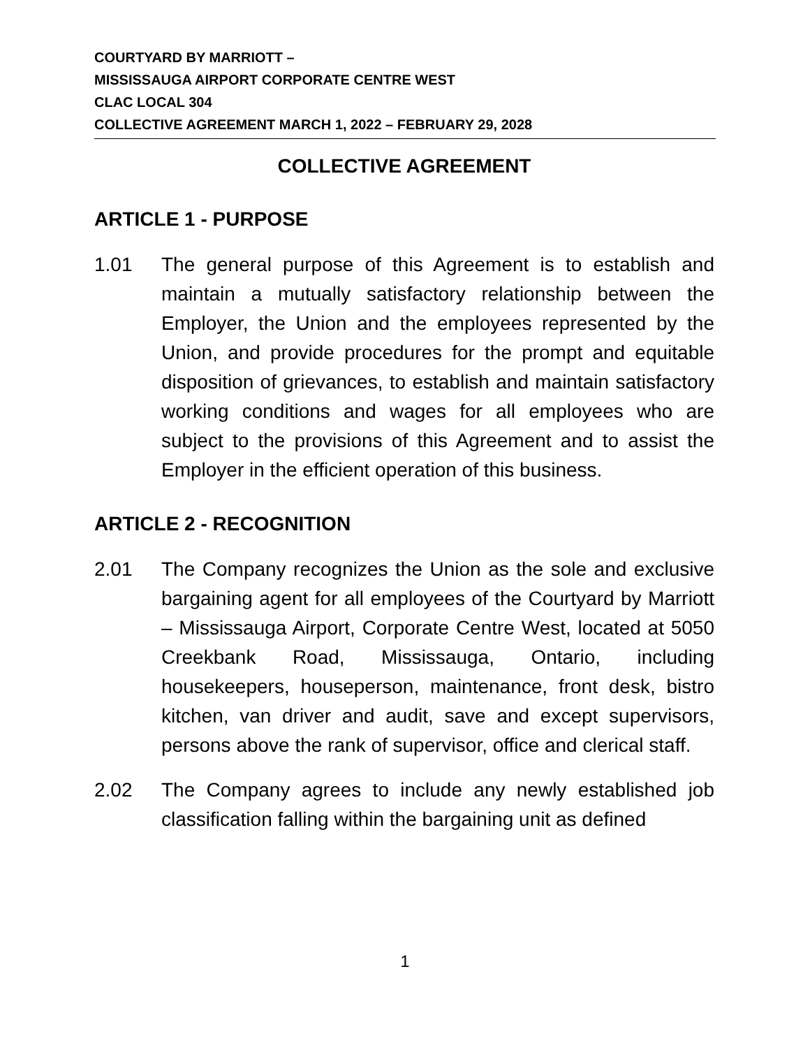COURTYARD BY MARRIOTT –
MISSISSAUGA AIRPORT CORPORATE CENTRE WEST
CLAC LOCAL 304
COLLECTIVE AGREEMENT MARCH 1, 2022 – FEBRUARY 29, 2028
COLLECTIVE AGREEMENT
ARTICLE 1 - PURPOSE
1.01 The general purpose of this Agreement is to establish and maintain a mutually satisfactory relationship between the Employer, the Union and the employees represented by the Union, and provide procedures for the prompt and equitable disposition of grievances, to establish and maintain satisfactory working conditions and wages for all employees who are subject to the provisions of this Agreement and to assist the Employer in the efficient operation of this business.
ARTICLE 2 - RECOGNITION
2.01 The Company recognizes the Union as the sole and exclusive bargaining agent for all employees of the Courtyard by Marriott – Mississauga Airport, Corporate Centre West, located at 5050 Creekbank Road, Mississauga, Ontario, including housekeepers, houseperson, maintenance, front desk, bistro kitchen, van driver and audit, save and except supervisors, persons above the rank of supervisor, office and clerical staff.
2.02 The Company agrees to include any newly established job classification falling within the bargaining unit as defined
1